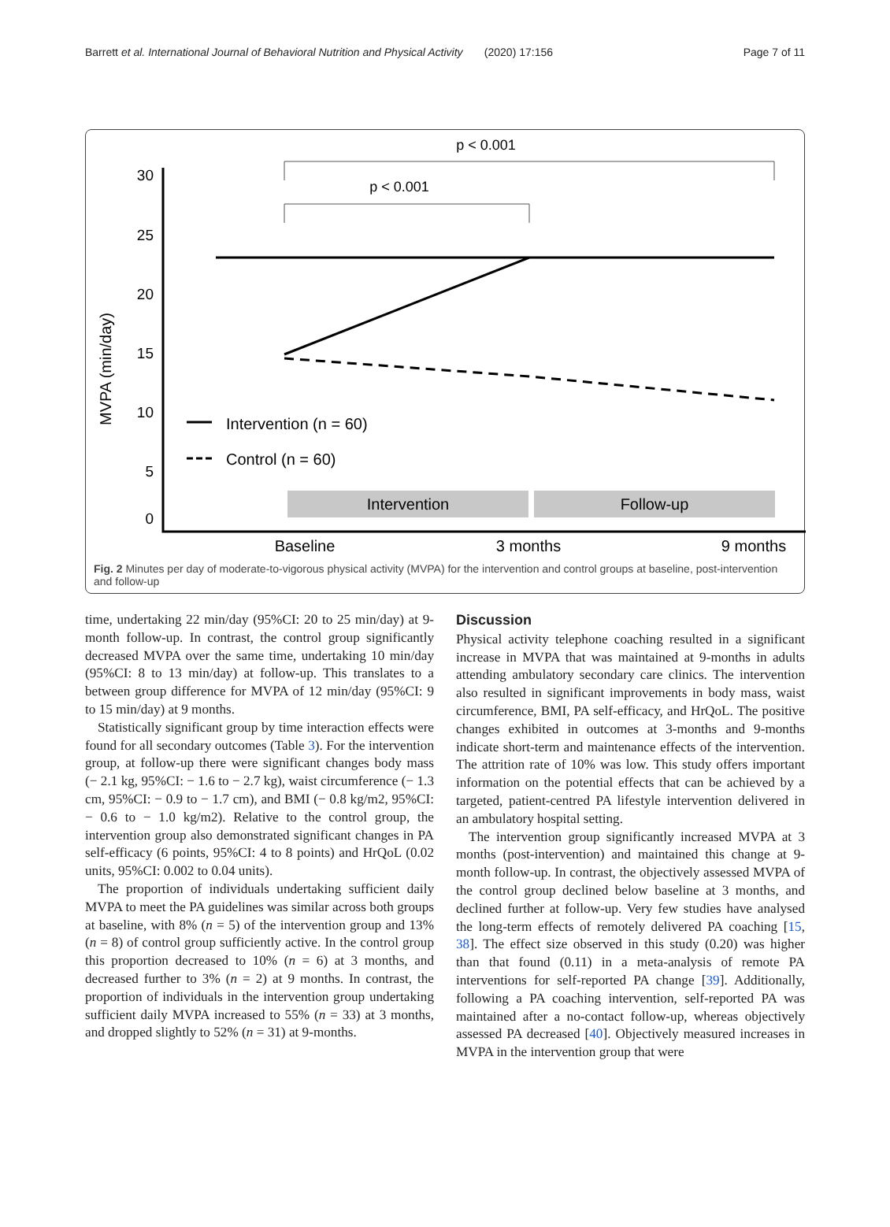Barrett et al. International Journal of Behavioral Nutrition and Physical Activity (2020) 17:156 Page 7 of 11
p < 0.001
p < 0.001
30
25
20
15
10
5
0
MVPA (min/day)
Intervention
Follow-up
Intervention (n = 60)
Control (n = 60)
Baseline
3 months
9 months
Fig. 2 Minutes per day of moderate-to-vigorous physical activity (MVPA) for the intervention and control groups at baseline, post-intervention and follow-up
time, undertaking 22 min/day (95%CI: 20 to 25 min/day) at 9-month follow-up. In contrast, the control group significantly decreased MVPA over the same time, undertaking 10 min/day (95%CI: 8 to 13 min/day) at follow-up. This translates to a between group difference for MVPA of 12 min/day (95%CI: 9 to 15 min/day) at 9 months.
Statistically significant group by time interaction effects were found for all secondary outcomes (Table 3). For the intervention group, at follow-up there were significant changes body mass (− 2.1 kg, 95%CI: − 1.6 to − 2.7 kg), waist circumference (− 1.3 cm, 95%CI: − 0.9 to − 1.7 cm), and BMI (− 0.8 kg/m2, 95%CI: − 0.6 to − 1.0 kg/m2). Relative to the control group, the intervention group also demonstrated significant changes in PA self-efficacy (6 points, 95%CI: 4 to 8 points) and HrQoL (0.02 units, 95%CI: 0.002 to 0.04 units).
The proportion of individuals undertaking sufficient daily MVPA to meet the PA guidelines was similar across both groups at baseline, with 8% (n = 5) of the intervention group and 13% (n = 8) of control group sufficiently active. In the control group this proportion decreased to 10% (n = 6) at 3 months, and decreased further to 3% (n = 2) at 9 months. In contrast, the proportion of individuals in the intervention group undertaking sufficient daily MVPA increased to 55% (n = 33) at 3 months, and dropped slightly to 52% (n = 31) at 9-months.
Discussion
Physical activity telephone coaching resulted in a significant increase in MVPA that was maintained at 9-months in adults attending ambulatory secondary care clinics. The intervention also resulted in significant improvements in body mass, waist circumference, BMI, PA self-efficacy, and HrQoL. The positive changes exhibited in outcomes at 3-months and 9-months indicate short-term and maintenance effects of the intervention. The attrition rate of 10% was low. This study offers important information on the potential effects that can be achieved by a targeted, patient-centred PA lifestyle intervention delivered in an ambulatory hospital setting.
The intervention group significantly increased MVPA at 3 months (post-intervention) and maintained this change at 9-month follow-up. In contrast, the objectively assessed MVPA of the control group declined below baseline at 3 months, and declined further at follow-up. Very few studies have analysed the long-term effects of remotely delivered PA coaching [15, 38]. The effect size observed in this study (0.20) was higher than that found (0.11) in a meta-analysis of remote PA interventions for self-reported PA change [39]. Additionally, following a PA coaching intervention, self-reported PA was maintained after a no-contact follow-up, whereas objectively assessed PA decreased [40]. Objectively measured increases in MVPA in the intervention group that were